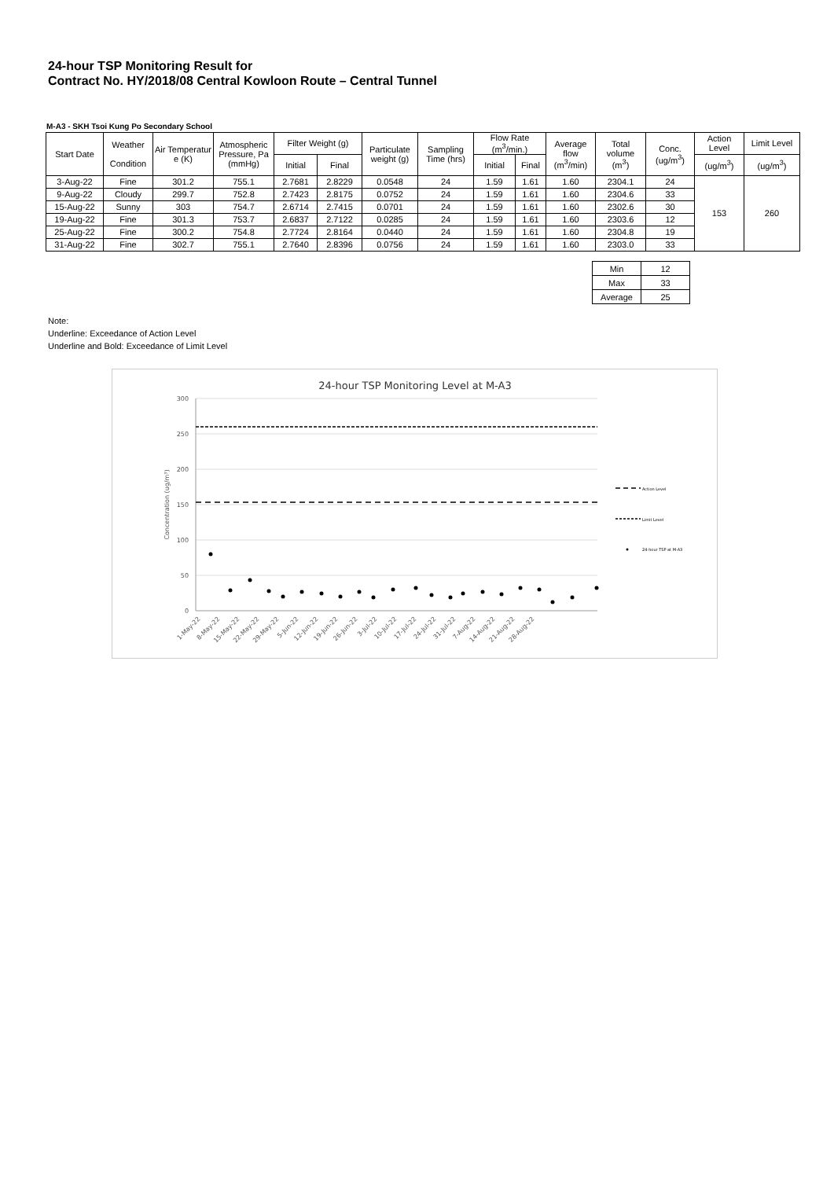24-hour TSP Monitoring Result for
Contract No. HY/2018/08 Central Kowloon Route – Central Tunnel
M-A3 - SKH Tsoi Kung Po Secondary School
| Start Date | Weather Condition | Air Temperatur e (K) | Atmospheric Pressure, Pa (mmHg) | Filter Weight (g) | | Particulate weight (g) | Sampling Time (hrs) | Flow Rate (m<sup>3</sup>/min.) | | Average flow (m<sup>3</sup>/min) | Total volume (m<sup>3</sup>) | Conc. (ug/m<sup>3</sup>) | Action Level | Limit Level |
| --- | --- | --- | --- | --- | --- | --- | --- | --- | --- | --- | --- | --- | --- | --- |
| | | | | Initial | Final | | | Initial | Final | | | | (ug/m<sup>3</sup>) | (ug/m<sup>3</sup>) |
| 3-Aug-22 | Fine | 301.2 | 755.1 | 2.7681 | 2.8229 | 0.0548 | 24 | 1.59 | 1.61 | 1.60 | 2304.1 | 24 | 153 | 260 |
| 9-Aug-22 | Cloudy | 299.7 | 752.8 | 2.7423 | 2.8175 | 0.0752 | 24 | 1.59 | 1.61 | 1.60 | 2304.6 | 33 | | |
| 15-Aug-22 | Sunny | 303 | 754.7 | 2.6714 | 2.7415 | 0.0701 | 24 | 1.59 | 1.61 | 1.60 | 2302.6 | 30 | | |
| 19-Aug-22 | Fine | 301.3 | 753.7 | 2.6837 | 2.7122 | 0.0285 | 24 | 1.59 | 1.61 | 1.60 | 2303.6 | 12 | | |
| 25-Aug-22 | Fine | 300.2 | 754.8 | 2.7724 | 2.8164 | 0.0440 | 24 | 1.59 | 1.61 | 1.60 | 2304.8 | 19 | | |
| 31-Aug-22 | Fine | 302.7 | 755.1 | 2.7640 | 2.8396 | 0.0756 | 24 | 1.59 | 1.61 | 1.60 | 2303.0 | 33 | | |
| Min | 12 |
| Max | 33 |
| Average | 25 |
Note:
Underline: Exceedance of Action Level
Underline and Bold: Exceedance of Limit Level
24-hour TSP Monitoring Level at M-A3
300
250
200
150
100
50
0
Concentration (ug/m³)
1-May-22
8-May-22
15-May-22
22-May-22
29-May-22
5-Jun-22
12-Jun-22
19-Jun-22
26-Jun-22
3-Jul-22
10-Jul-22
17-Jul-22
24-Jul-22
31-Jul-22
7-Aug-22
14-Aug-22
21-Aug-22
28-Aug-22
Action Level
Limit Level
24-hour TSP at M-A3